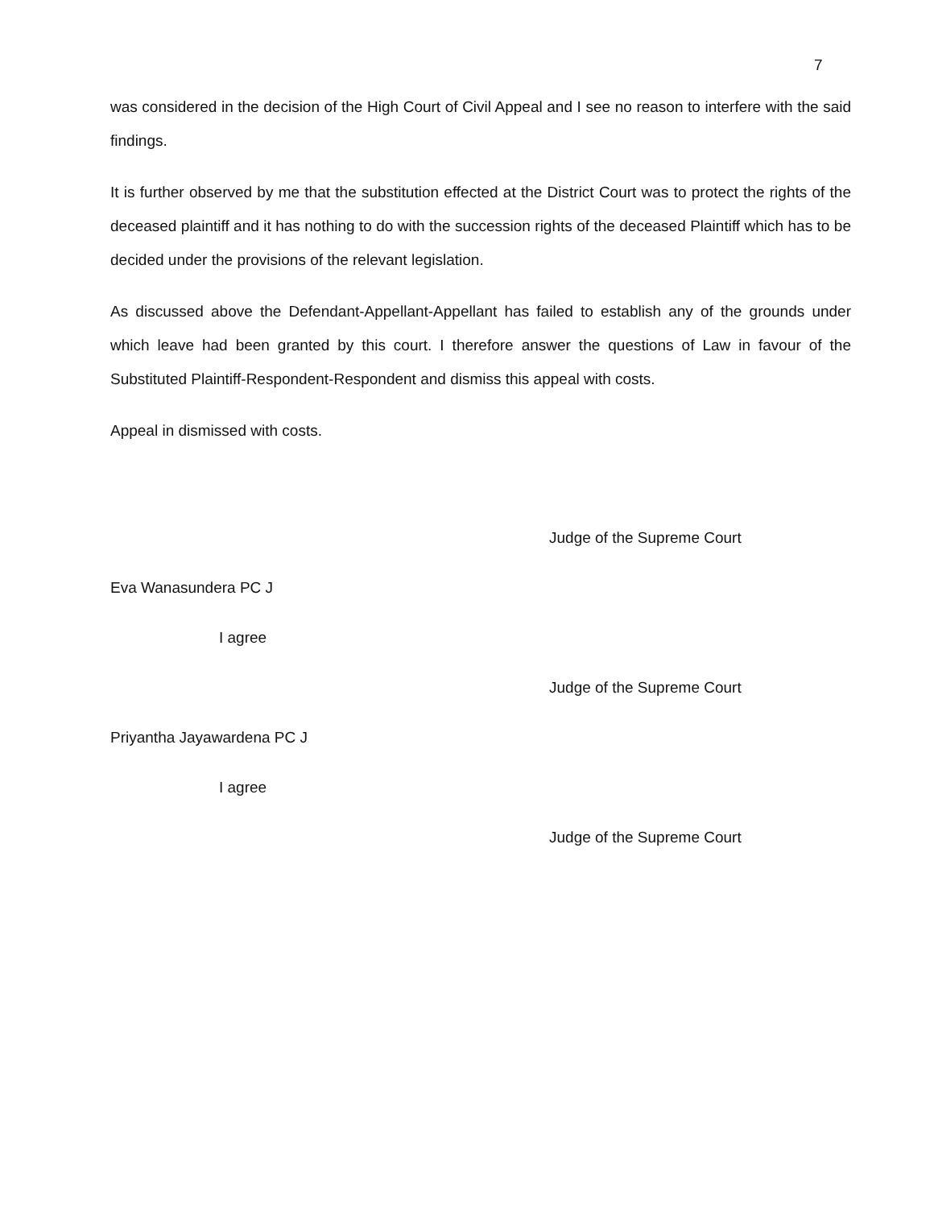7
was considered in the decision of the High Court of Civil Appeal and I see no reason to interfere with the said findings.
It is further observed by me that the substitution effected at the District Court was to protect the rights of the deceased plaintiff and it has nothing to do with the succession rights of the deceased Plaintiff which has to be decided under the provisions of the relevant legislation.
As discussed above the Defendant-Appellant-Appellant has failed to establish any of the grounds under which leave had been granted by this court. I therefore answer the questions of Law in favour of the Substituted Plaintiff-Respondent-Respondent and dismiss this appeal with costs.
Appeal in dismissed with costs.
Judge of the Supreme Court
Eva Wanasundera PC J
I agree
Judge of the Supreme Court
Priyantha Jayawardena PC J
I agree
Judge of the Supreme Court